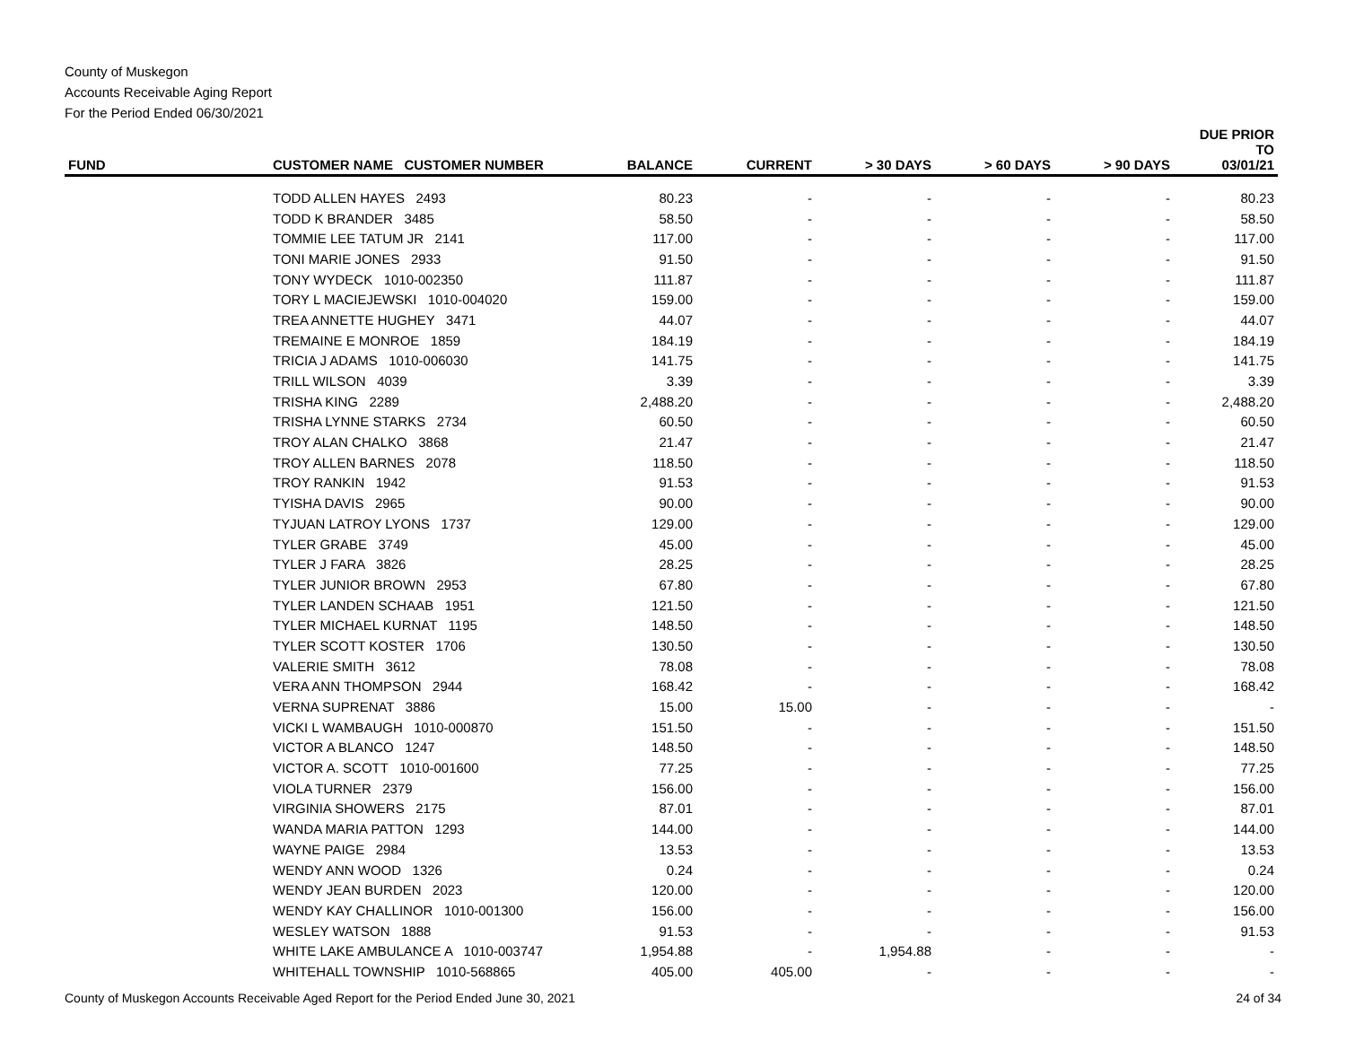County of Muskegon
Accounts Receivable Aging Report
For the Period Ended 06/30/2021
| FUND | CUSTOMER NAME CUSTOMER NUMBER | BALANCE | CURRENT | > 30 DAYS | > 60 DAYS | > 90 DAYS | DUE PRIOR TO 03/01/21 |
| --- | --- | --- | --- | --- | --- | --- | --- |
| | TODD ALLEN HAYES 2493 | 80.23 | - | - | - | - | 80.23 |
| | TODD K BRANDER 3485 | 58.50 | - | - | - | - | 58.50 |
| | TOMMIE LEE TATUM JR 2141 | 117.00 | - | - | - | - | 117.00 |
| | TONI MARIE JONES 2933 | 91.50 | - | - | - | - | 91.50 |
| | TONY WYDECK 1010-002350 | 111.87 | - | - | - | - | 111.87 |
| | TORY L MACIEJEWSKI 1010-004020 | 159.00 | - | - | - | - | 159.00 |
| | TREA ANNETTE HUGHEY 3471 | 44.07 | - | - | - | - | 44.07 |
| | TREMAINE E MONROE 1859 | 184.19 | - | - | - | - | 184.19 |
| | TRICIA J ADAMS 1010-006030 | 141.75 | - | - | - | - | 141.75 |
| | TRILL WILSON 4039 | 3.39 | - | - | - | - | 3.39 |
| | TRISHA KING 2289 | 2,488.20 | - | - | - | - | 2,488.20 |
| | TRISHA LYNNE STARKS 2734 | 60.50 | - | - | - | - | 60.50 |
| | TROY ALAN CHALKO 3868 | 21.47 | - | - | - | - | 21.47 |
| | TROY ALLEN BARNES 2078 | 118.50 | - | - | - | - | 118.50 |
| | TROY RANKIN 1942 | 91.53 | - | - | - | - | 91.53 |
| | TYISHA DAVIS 2965 | 90.00 | - | - | - | - | 90.00 |
| | TYJUAN LATROY LYONS 1737 | 129.00 | - | - | - | - | 129.00 |
| | TYLER GRABE 3749 | 45.00 | - | - | - | - | 45.00 |
| | TYLER J FARA 3826 | 28.25 | - | - | - | - | 28.25 |
| | TYLER JUNIOR BROWN 2953 | 67.80 | - | - | - | - | 67.80 |
| | TYLER LANDEN SCHAAB 1951 | 121.50 | - | - | - | - | 121.50 |
| | TYLER MICHAEL KURNAT 1195 | 148.50 | - | - | - | - | 148.50 |
| | TYLER SCOTT KOSTER 1706 | 130.50 | - | - | - | - | 130.50 |
| | VALERIE SMITH 3612 | 78.08 | - | - | - | - | 78.08 |
| | VERA ANN THOMPSON 2944 | 168.42 | - | - | - | - | 168.42 |
| | VERNA SUPRENAT 3886 | 15.00 | 15.00 | - | - | - | - |
| | VICKI L WAMBAUGH 1010-000870 | 151.50 | - | - | - | - | 151.50 |
| | VICTOR A BLANCO 1247 | 148.50 | - | - | - | - | 148.50 |
| | VICTOR A. SCOTT 1010-001600 | 77.25 | - | - | - | - | 77.25 |
| | VIOLA TURNER 2379 | 156.00 | - | - | - | - | 156.00 |
| | VIRGINIA SHOWERS 2175 | 87.01 | - | - | - | - | 87.01 |
| | WANDA MARIA PATTON 1293 | 144.00 | - | - | - | - | 144.00 |
| | WAYNE PAIGE 2984 | 13.53 | - | - | - | - | 13.53 |
| | WENDY ANN WOOD 1326 | 0.24 | - | - | - | - | 0.24 |
| | WENDY JEAN BURDEN 2023 | 120.00 | - | - | - | - | 120.00 |
| | WENDY KAY CHALLINOR 1010-001300 | 156.00 | - | - | - | - | 156.00 |
| | WESLEY WATSON 1888 | 91.53 | - | - | - | - | 91.53 |
| | WHITE LAKE AMBULANCE A 1010-003747 | 1,954.88 | - | 1,954.88 | - | - | - |
| | WHITEHALL TOWNSHIP 1010-568865 | 405.00 | 405.00 | - | - | - | - |
County of Muskegon Accounts Receivable Aged Report for the Period Ended June 30, 2021 24 of 34